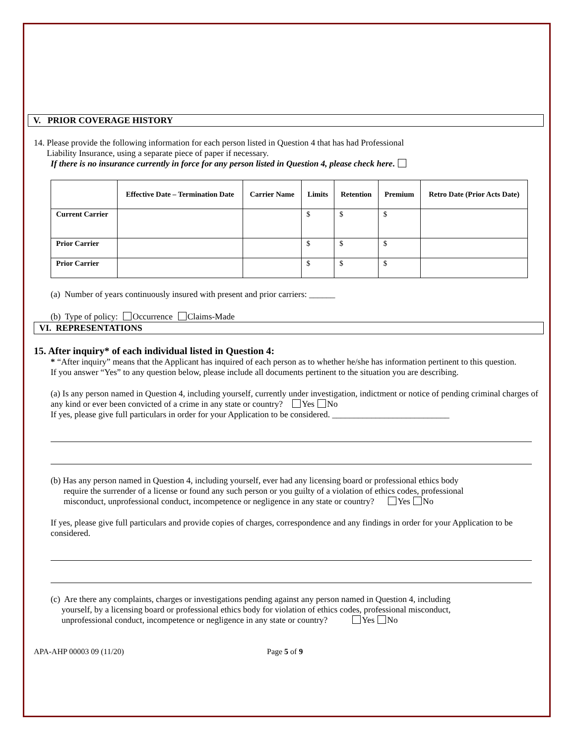V. PRIOR COVERAGE HISTORY
14. Please provide the following information for each person listed in Question 4 that has had Professional
Liability Insurance, using a separate piece of paper if necessary.
If there is no insurance currently in force for any person listed in Question 4, please check here.
| | Effective Date – Termination Date | Carrier Name | Limits | Retention | Premium | Retro Date (Prior Acts Date) |
| --- | --- | --- | --- | --- | --- | --- |
| Current Carrier | | | $ | $ | $ | |
| Prior Carrier | | | $ | $ | $ | |
| Prior Carrier | | | $ | $ | $ | |
(a) Number of years continuously insured with present and prior carriers: ______
(b) Type of policy: Occurrence Claims-Made
VI. REPRESENTATIONS
15. After inquiry* of each individual listed in Question 4:
* “After inquiry” means that the Applicant has inquired of each person as to whether he/she has information pertinent to this question.
If you answer “Yes” to any question below, please include all documents pertinent to the situation you are describing.
(a) Is any person named in Question 4, including yourself, currently under investigation, indictment or notice of pending criminal charges of any kind or ever been convicted of a crime in any state or country? Yes No
If yes, please give full particulars in order for your Application to be considered. ___________________________
(b) Has any person named in Question 4, including yourself, ever had any licensing board or professional ethics body
require the surrender of a license or found any such person or you guilty of a violation of ethics codes, professional
misconduct, unprofessional conduct, incompetence or negligence in any state or country? Yes No
If yes, please give full particulars and provide copies of charges, correspondence and any findings in order for your Application to be considered.
(c) Are there any complaints, charges or investigations pending against any person named in Question 4, including
yourself, by a licensing board or professional ethics body for violation of ethics codes, professional misconduct,
unprofessional conduct, incompetence or negligence in any state or country? Yes No
APA-AHP 00003 09 (11/20) Page 5 of 9